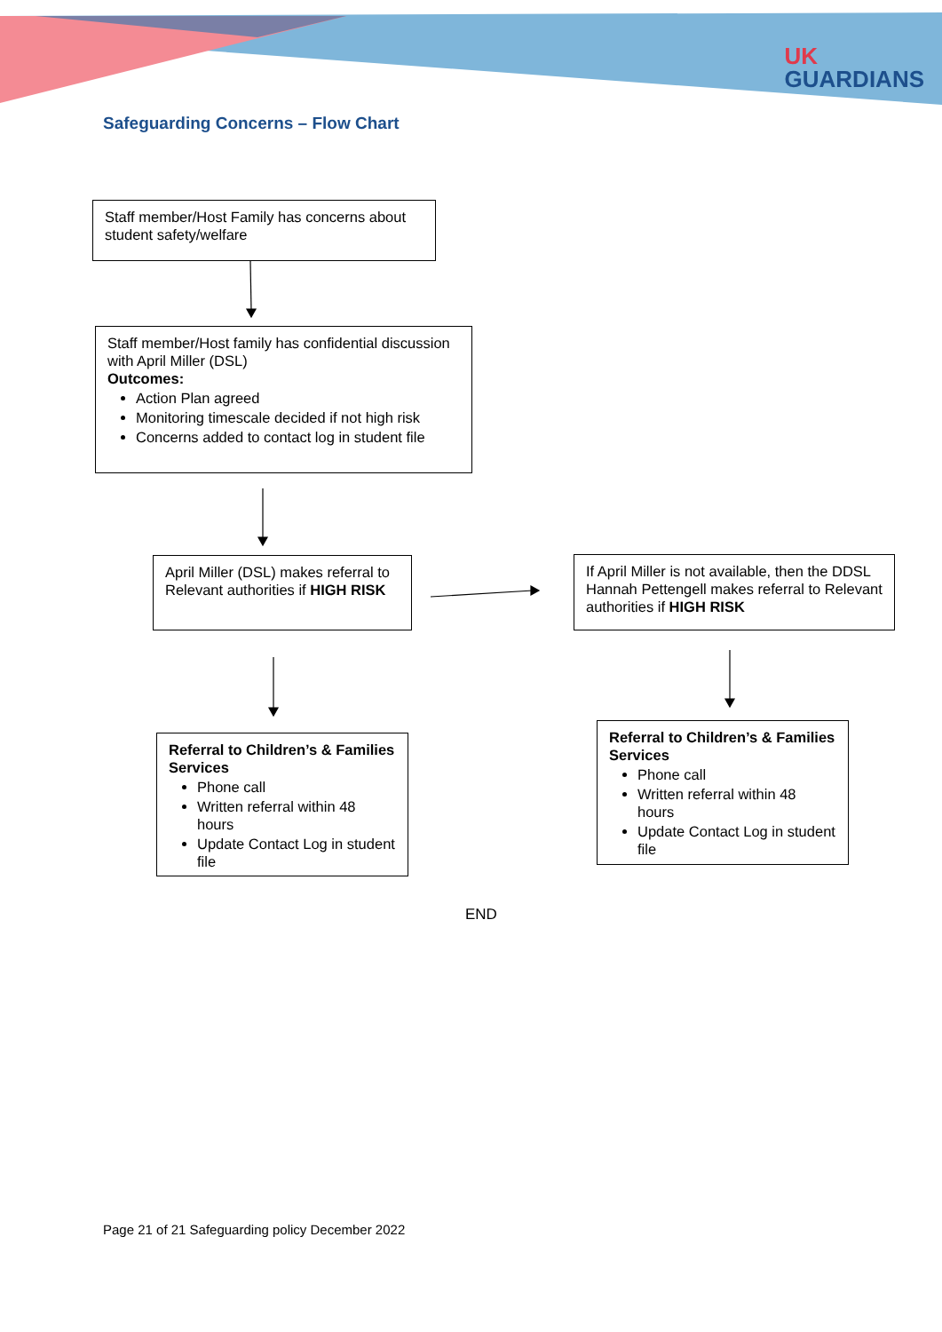UK
GUARDIANS
Safeguarding Concerns – Flow Chart
Staff member/Host Family has concerns about student safety/welfare
Staff member/Host family has confidential discussion with April Miller (DSL)
Outcomes:
Action Plan agreed
Monitoring timescale decided if not high risk
Concerns added to contact log in student file
April Miller (DSL) makes referral to Relevant authorities if HIGH RISK
If April Miller is not available, then the DDSL Hannah Pettengell makes referral to Relevant authorities if HIGH RISK
Referral to Children’s & Families Services
Phone call
Written referral within 48 hours
Update Contact Log in student file
Referral to Children’s & Families Services
Phone call
Written referral within 48 hours
Update Contact Log in student file
END
Page 21 of 21 Safeguarding policy December 2022